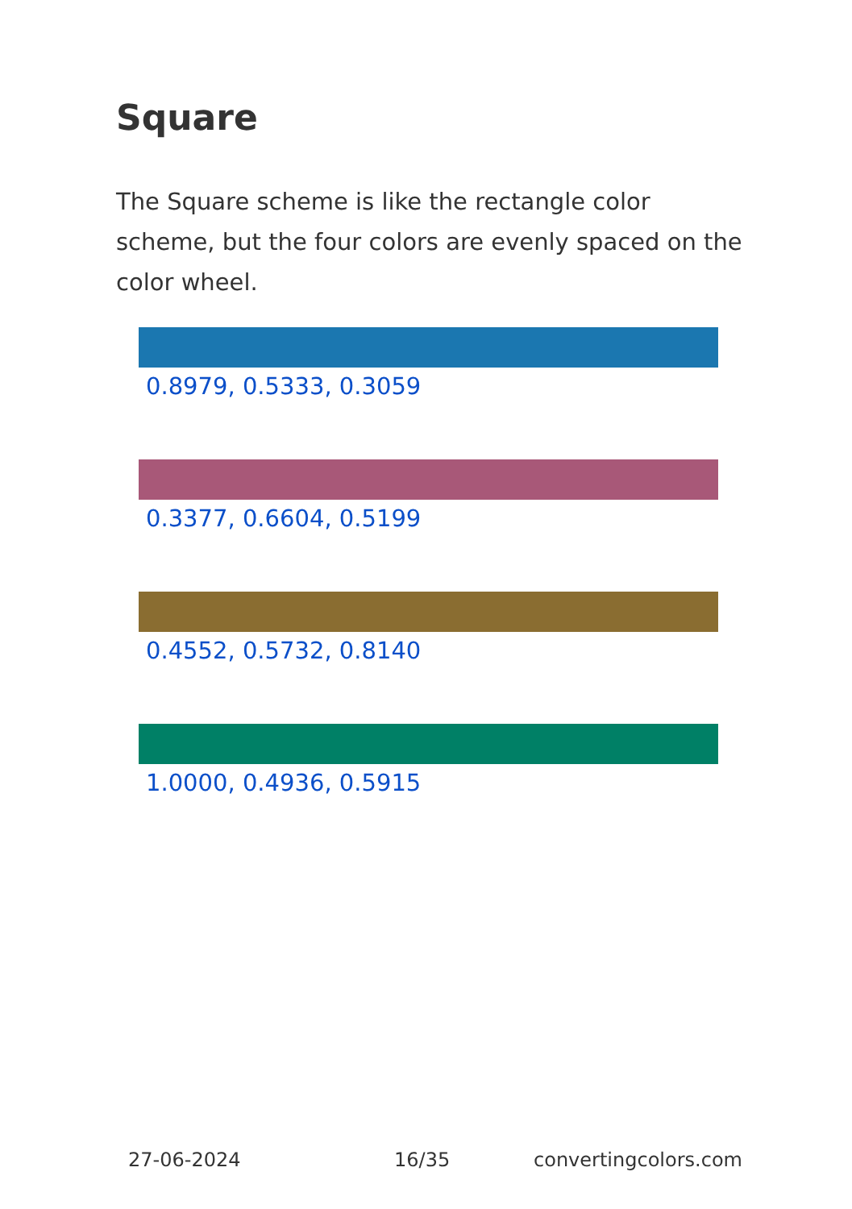Square
The Square scheme is like the rectangle color scheme, but the four colors are evenly spaced on the color wheel.
0.8979, 0.5333, 0.3059
0.3377, 0.6604, 0.5199
0.4552, 0.5732, 0.8140
1.0000, 0.4936, 0.5915
27-06-2024 16/35 convertingcolors.com